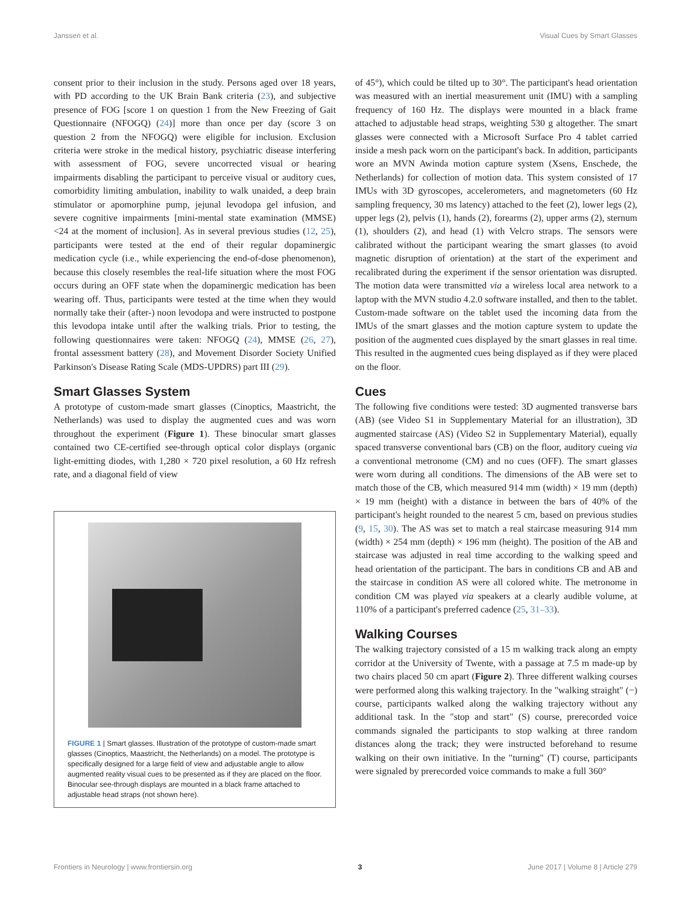Janssen et al. Visual Cues by Smart Glasses
consent prior to their inclusion in the study. Persons aged over 18 years, with PD according to the UK Brain Bank criteria (23), and subjective presence of FOG [score 1 on question 1 from the New Freezing of Gait Questionnaire (NFOGQ) (24)] more than once per day (score 3 on question 2 from the NFOGQ) were eligible for inclusion. Exclusion criteria were stroke in the medical history, psychiatric disease interfering with assessment of FOG, severe uncorrected visual or hearing impairments disabling the participant to perceive visual or auditory cues, comorbidity limiting ambulation, inability to walk unaided, a deep brain stimulator or apomorphine pump, jejunal levodopa gel infusion, and severe cognitive impairments [mini-mental state examination (MMSE) <24 at the moment of inclusion]. As in several previous studies (12, 25), participants were tested at the end of their regular dopaminergic medication cycle (i.e., while experiencing the end-of-dose phenomenon), because this closely resembles the real-life situation where the most FOG occurs during an OFF state when the dopaminergic medication has been wearing off. Thus, participants were tested at the time when they would normally take their (after-) noon levodopa and were instructed to postpone this levodopa intake until after the walking trials. Prior to testing, the following questionnaires were taken: NFOGQ (24), MMSE (26, 27), frontal assessment battery (28), and Movement Disorder Society Unified Parkinson's Disease Rating Scale (MDS-UPDRS) part III (29).
Smart Glasses System
A prototype of custom-made smart glasses (Cinoptics, Maastricht, the Netherlands) was used to display the augmented cues and was worn throughout the experiment (Figure 1). These binocular smart glasses contained two CE-certified see-through optical color displays (organic light-emitting diodes, with 1,280 × 720 pixel resolution, a 60 Hz refresh rate, and a diagonal field of view
FIGURE 1 | Smart glasses. Illustration of the prototype of custom-made smart glasses (Cinoptics, Maastricht, the Netherlands) on a model. The prototype is specifically designed for a large field of view and adjustable angle to allow augmented reality visual cues to be presented as if they are placed on the floor. Binocular see-through displays are mounted in a black frame attached to adjustable head straps (not shown here).
of 45°), which could be tilted up to 30°. The participant's head orientation was measured with an inertial measurement unit (IMU) with a sampling frequency of 160 Hz. The displays were mounted in a black frame attached to adjustable head straps, weighting 530 g altogether. The smart glasses were connected with a Microsoft Surface Pro 4 tablet carried inside a mesh pack worn on the participant's back. In addition, participants wore an MVN Awinda motion capture system (Xsens, Enschede, the Netherlands) for collection of motion data. This system consisted of 17 IMUs with 3D gyroscopes, accelerometers, and magnetometers (60 Hz sampling frequency, 30 ms latency) attached to the feet (2), lower legs (2), upper legs (2), pelvis (1), hands (2), forearms (2), upper arms (2), sternum (1), shoulders (2), and head (1) with Velcro straps. The sensors were calibrated without the participant wearing the smart glasses (to avoid magnetic disruption of orientation) at the start of the experiment and recalibrated during the experiment if the sensor orientation was disrupted. The motion data were transmitted via a wireless local area network to a laptop with the MVN studio 4.2.0 software installed, and then to the tablet. Custom-made software on the tablet used the incoming data from the IMUs of the smart glasses and the motion capture system to update the position of the augmented cues displayed by the smart glasses in real time. This resulted in the augmented cues being displayed as if they were placed on the floor.
Cues
The following five conditions were tested: 3D augmented transverse bars (AB) (see Video S1 in Supplementary Material for an illustration), 3D augmented staircase (AS) (Video S2 in Supplementary Material), equally spaced transverse conventional bars (CB) on the floor, auditory cueing via a conventional metronome (CM) and no cues (OFF). The smart glasses were worn during all conditions. The dimensions of the AB were set to match those of the CB, which measured 914 mm (width) × 19 mm (depth) × 19 mm (height) with a distance in between the bars of 40% of the participant's height rounded to the nearest 5 cm, based on previous studies (9, 15, 30). The AS was set to match a real staircase measuring 914 mm (width) × 254 mm (depth) × 196 mm (height). The position of the AB and staircase was adjusted in real time according to the walking speed and head orientation of the participant. The bars in conditions CB and AB and the staircase in condition AS were all colored white. The metronome in condition CM was played via speakers at a clearly audible volume, at 110% of a participant's preferred cadence (25, 31–33).
Walking Courses
The walking trajectory consisted of a 15 m walking track along an empty corridor at the University of Twente, with a passage at 7.5 m made-up by two chairs placed 50 cm apart (Figure 2). Three different walking courses were performed along this walking trajectory. In the "walking straight" (−) course, participants walked along the walking trajectory without any additional task. In the "stop and start" (S) course, prerecorded voice commands signaled the participants to stop walking at three random distances along the track; they were instructed beforehand to resume walking on their own initiative. In the "turning" (T) course, participants were signaled by prerecorded voice commands to make a full 360°
Frontiers in Neurology | www.frontiersin.org 3 June 2017 | Volume 8 | Article 279